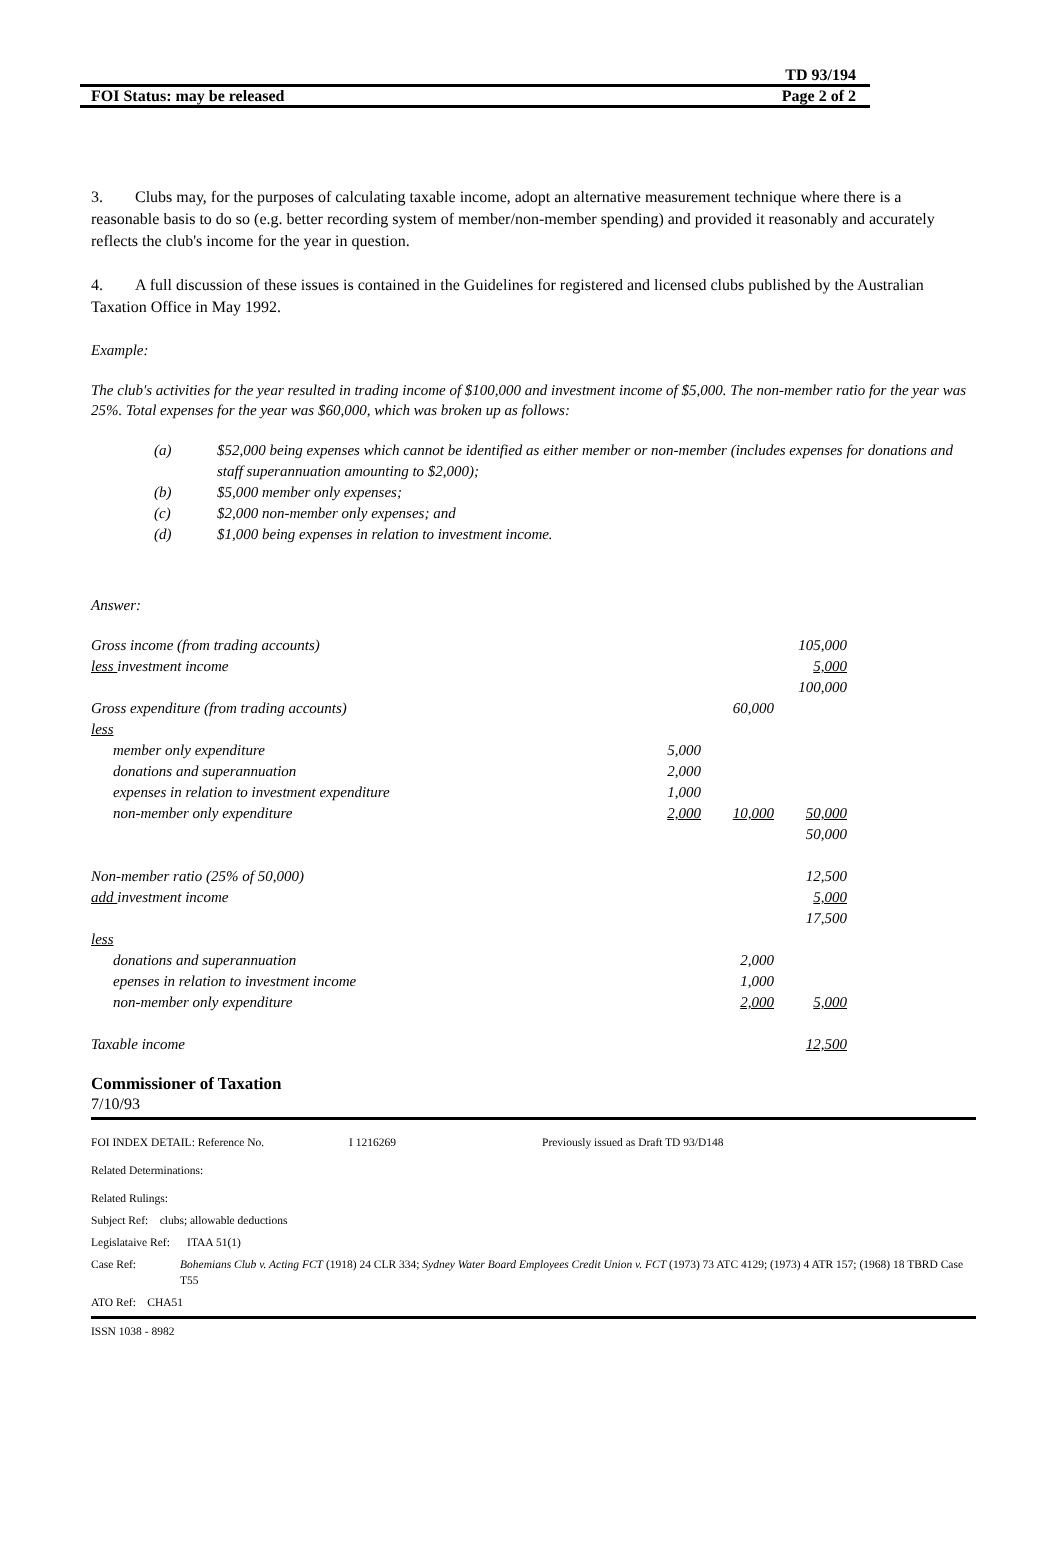TD 93/194
FOI Status: may be released Page 2 of 2
3. Clubs may, for the purposes of calculating taxable income, adopt an alternative measurement technique where there is a reasonable basis to do so (e.g. better recording system of member/non-member spending) and provided it reasonably and accurately reflects the club's income for the year in question.
4. A full discussion of these issues is contained in the Guidelines for registered and licensed clubs published by the Australian Taxation Office in May 1992.
Example:
The club's activities for the year resulted in trading income of $100,000 and investment income of $5,000. The non-member ratio for the year was 25%. Total expenses for the year was $60,000, which was broken up as follows:
(a) $52,000 being expenses which cannot be identified as either member or non-member (includes expenses for donations and staff superannuation amounting to $2,000);
(b) $5,000 member only expenses;
(c) $2,000 non-member only expenses; and
(d) $1,000 being expenses in relation to investment income.
Answer:
| Gross income (from trading accounts) | | | 105,000 |
| less investment income | | | 5,000 |
| | | | 100,000 |
| Gross expenditure (from trading accounts) | | 60,000 | |
| less | | | |
| member only expenditure | 5,000 | | |
| donations and superannuation | 2,000 | | |
| expenses in relation to investment expenditure | 1,000 | | |
| non-member only expenditure | 2,000 | 10,000 | 50,000 |
| | | | 50,000 |
| Non-member ratio (25% of 50,000) | | | 12,500 |
| add investment income | | | 5,000 |
| | | | 17,500 |
| less | | | |
| donations and superannuation | | 2,000 | |
| epenses in relation to investment income | | 1,000 | |
| non-member only expenditure | | 2,000 | 5,000 |
| Taxable income | | | 12,500 |
Commissioner of Taxation
7/10/93
FOI INDEX DETAIL: Reference No. I 1216269 Previously issued as Draft TD 93/D148
Related Determinations:
Related Rulings:
Subject Ref: clubs; allowable deductions
Legislataive Ref: ITAA 51(1)
Case Ref: Bohemians Club v. Acting FCT (1918) 24 CLR 334; Sydney Water Board Employees Credit Union v. FCT (1973) 73 ATC 4129; (1973) 4 ATR 157; (1968) 18 TBRD Case T55
ATO Ref: CHA51
ISSN 1038 - 8982